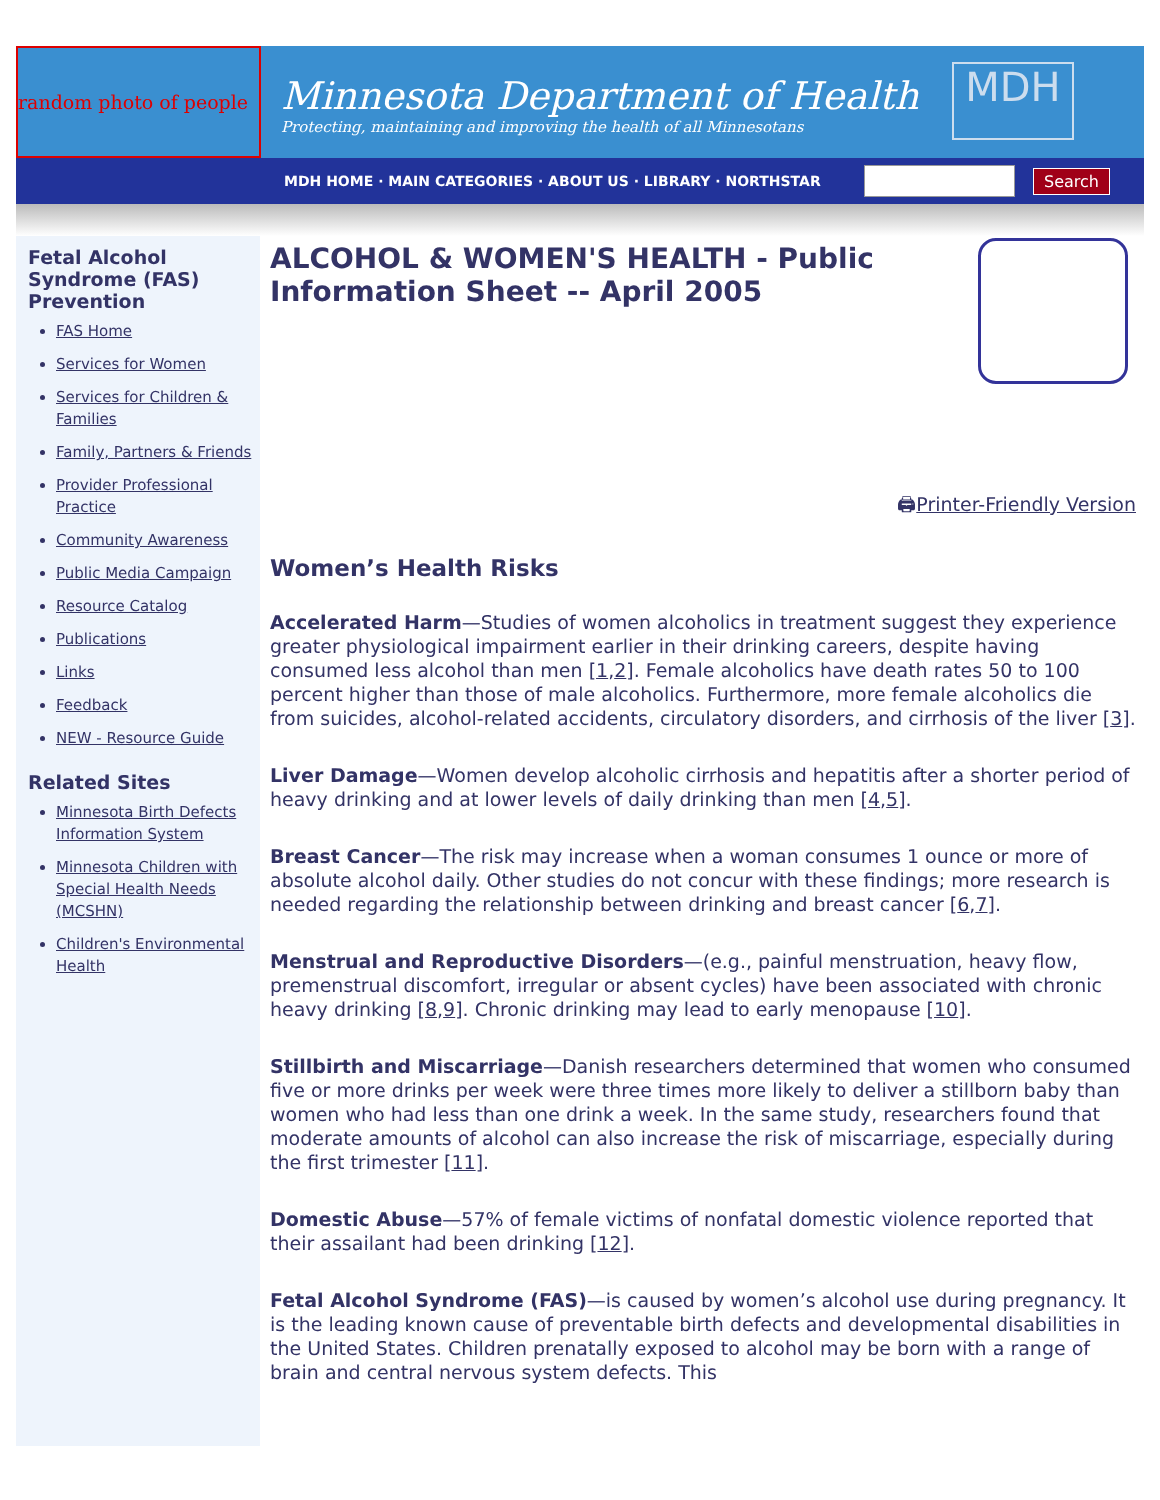random photo of people
Minnesota Department of Health
Protecting, maintaining and improving the health of all Minnesotans
MDH
MDH HOME · MAIN CATEGORIES · ABOUT US · LIBRARY · NORTHSTAR
Search
Fetal Alcohol Syndrome (FAS) Prevention
FAS Home
Services for Women
Services for Children & Families
Family, Partners & Friends
Provider Professional Practice
Community Awareness
Public Media Campaign
Resource Catalog
Publications
Links
Feedback
NEW - Resource Guide
Related Sites
Minnesota Birth Defects Information System
Minnesota Children with Special Health Needs (MCSHN)
Children's Environmental Health
ALCOHOL & WOMEN'S HEALTH - Public Information Sheet -- April 2005
🖨Printer-Friendly Version
Women’s Health Risks
Accelerated Harm—Studies of women alcoholics in treatment suggest they experience greater physiological impairment earlier in their drinking careers, despite having consumed less alcohol than men [1,2]. Female alcoholics have death rates 50 to 100 percent higher than those of male alcoholics. Furthermore, more female alcoholics die from suicides, alcohol-related accidents, circulatory disorders, and cirrhosis of the liver [3].
Liver Damage—Women develop alcoholic cirrhosis and hepatitis after a shorter period of heavy drinking and at lower levels of daily drinking than men [4,5].
Breast Cancer—The risk may increase when a woman consumes 1 ounce or more of absolute alcohol daily. Other studies do not concur with these findings; more research is needed regarding the relationship between drinking and breast cancer [6,7].
Menstrual and Reproductive Disorders—(e.g., painful menstruation, heavy flow, premenstrual discomfort, irregular or absent cycles) have been associated with chronic heavy drinking [8,9]. Chronic drinking may lead to early menopause [10].
Stillbirth and Miscarriage—Danish researchers determined that women who consumed five or more drinks per week were three times more likely to deliver a stillborn baby than women who had less than one drink a week. In the same study, researchers found that moderate amounts of alcohol can also increase the risk of miscarriage, especially during the first trimester [11].
Domestic Abuse—57% of female victims of nonfatal domestic violence reported that their assailant had been drinking [12].
Fetal Alcohol Syndrome (FAS)—is caused by women’s alcohol use during pregnancy. It is the leading known cause of preventable birth defects and developmental disabilities in the United States. Children prenatally exposed to alcohol may be born with a range of brain and central nervous system defects. This